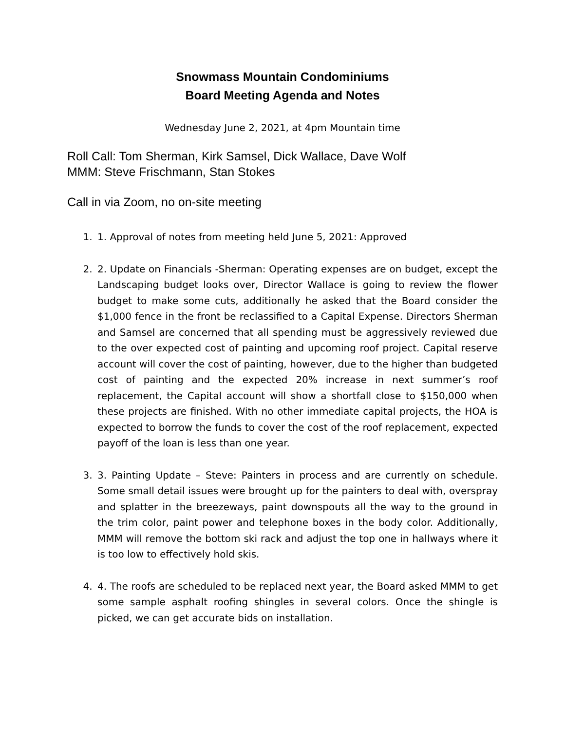Snowmass Mountain Condominiums
Board Meeting Agenda and Notes
Wednesday June 2, 2021, at 4pm Mountain time
Roll Call: Tom Sherman, Kirk Samsel, Dick Wallace, Dave Wolf
MMM: Steve Frischmann, Stan Stokes
Call in via Zoom, no on-site meeting
1. 1. Approval of notes from meeting held June 5, 2021: Approved
2. 2. Update on Financials -Sherman: Operating expenses are on budget, except the Landscaping budget looks over, Director Wallace is going to review the flower budget to make some cuts, additionally he asked that the Board consider the $1,000 fence in the front be reclassified to a Capital Expense. Directors Sherman and Samsel are concerned that all spending must be aggressively reviewed due to the over expected cost of painting and upcoming roof project. Capital reserve account will cover the cost of painting, however, due to the higher than budgeted cost of painting and the expected 20% increase in next summer’s roof replacement, the Capital account will show a shortfall close to $150,000 when these projects are finished. With no other immediate capital projects, the HOA is expected to borrow the funds to cover the cost of the roof replacement, expected payoff of the loan is less than one year.
3. 3. Painting Update – Steve: Painters in process and are currently on schedule. Some small detail issues were brought up for the painters to deal with, overspray and splatter in the breezeways, paint downspouts all the way to the ground in the trim color, paint power and telephone boxes in the body color. Additionally, MMM will remove the bottom ski rack and adjust the top one in hallways where it is too low to effectively hold skis.
4. 4. The roofs are scheduled to be replaced next year, the Board asked MMM to get some sample asphalt roofing shingles in several colors. Once the shingle is picked, we can get accurate bids on installation.